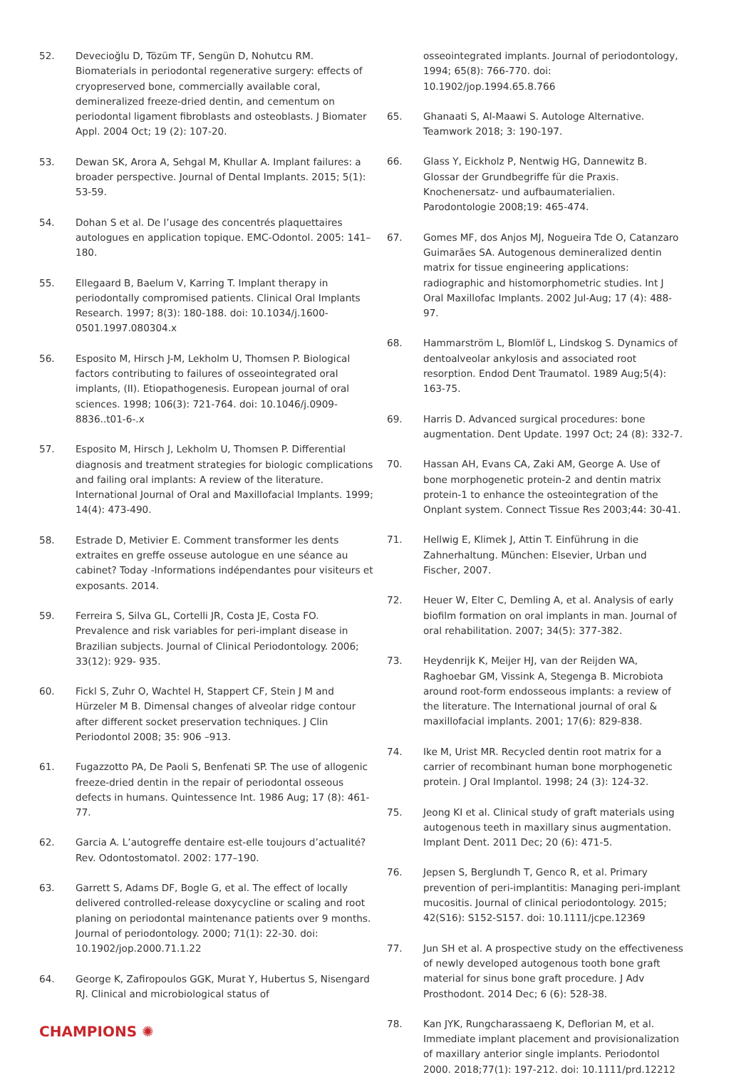52. Devecioğlu D, Tözüm TF, Sengün D, Nohutcu RM. Biomaterials in periodontal regenerative surgery: effects of cryopreserved bone, commercially available coral, demineralized freeze-dried dentin, and cementum on periodontal ligament fibroblasts and osteoblasts. J Biomater Appl. 2004 Oct; 19 (2): 107-20.
53. Dewan SK, Arora A, Sehgal M, Khullar A. Implant failures: a broader perspective. Journal of Dental Implants. 2015; 5(1): 53-59.
54. Dohan S et al. De l’usage des concentrés plaquettaires autologues en application topique. EMC-Odontol. 2005: 141–180.
55. Ellegaard B, Baelum V, Karring T. Implant therapy in periodontally compromised patients. Clinical Oral Implants Research. 1997; 8(3): 180-188. doi: 10.1034/j.1600-0501.1997.080304.x
56. Esposito M, Hirsch J-M, Lekholm U, Thomsen P. Biological factors contributing to failures of osseointegrated oral implants, (II). Etiopathogenesis. European journal of oral sciences. 1998; 106(3): 721-764. doi: 10.1046/j.0909-8836..t01-6-.x
57. Esposito M, Hirsch J, Lekholm U, Thomsen P. Differential diagnosis and treatment strategies for biologic complications and failing oral implants: A review of the literature. International Journal of Oral and Maxillofacial Implants. 1999; 14(4): 473-490.
58. Estrade D, Metivier E. Comment transformer les dents extraites en greffe osseuse autologue en une séance au cabinet? Today -Informations indépendantes pour visiteurs et exposants. 2014.
59. Ferreira S, Silva GL, Cortelli JR, Costa JE, Costa FO. Prevalence and risk variables for peri-implant disease in Brazilian subjects. Journal of Clinical Periodontology. 2006; 33(12): 929- 935.
60. Fickl S, Zuhr O, Wachtel H, Stappert CF, Stein J M and Hürzeler M B. Dimensal changes of alveolar ridge contour after different socket preservation techniques. J Clin Periodontol 2008; 35: 906 –913.
61. Fugazzotto PA, De Paoli S, Benfenati SP. The use of allogenic freeze-dried dentin in the repair of periodontal osseous defects in humans. Quintessence Int. 1986 Aug; 17 (8): 461-77.
62. Garcia A. L’autogreffe dentaire est-elle toujours d’actualité? Rev. Odontostomatol. 2002: 177–190.
63. Garrett S, Adams DF, Bogle G, et al. The effect of locally delivered controlled-release doxycycline or scaling and root planing on periodontal maintenance patients over 9 months. Journal of periodontology. 2000; 71(1): 22-30. doi: 10.1902/jop.2000.71.1.22
64. George K, Zafiropoulos GGK, Murat Y, Hubertus S, Nisengard RJ. Clinical and microbiological status of
osseointegrated implants. Journal of periodontology, 1994; 65(8): 766-770. doi: 10.1902/jop.1994.65.8.766
65. Ghanaati S, Al-Maawi S. Autologe Alternative. Teamwork 2018; 3: 190-197.
66. Glass Y, Eickholz P, Nentwig HG, Dannewitz B. Glossar der Grundbegriffe für die Praxis. Knochenersatz- und aufbaumaterialien. Parodontologie 2008;19: 465-474.
67. Gomes MF, dos Anjos MJ, Nogueira Tde O, Catanzaro Guimarães SA. Autogenous demineralized dentin matrix for tissue engineering applications: radiographic and histomorphometric studies. Int J Oral Maxillofac Implants. 2002 Jul-Aug; 17 (4): 488-97.
68. Hammarström L, Blomlöf L, Lindskog S. Dynamics of dentoalveolar ankylosis and associated root resorption. Endod Dent Traumatol. 1989 Aug;5(4): 163-75.
69. Harris D. Advanced surgical procedures: bone augmentation. Dent Update. 1997 Oct; 24 (8): 332-7.
70. Hassan AH, Evans CA, Zaki AM, George A. Use of bone morphogenetic protein-2 and dentin matrix protein-1 to enhance the osteointegration of the Onplant system. Connect Tissue Res 2003;44: 30-41.
71. Hellwig E, Klimek J, Attin T. Einführung in die Zahnerhaltung. München: Elsevier, Urban und Fischer, 2007.
72. Heuer W, Elter C, Demling A, et al. Analysis of early biofilm formation on oral implants in man. Journal of oral rehabilitation. 2007; 34(5): 377-382.
73. Heydenrijk K, Meijer HJ, van der Reijden WA, Raghoebar GM, Vissink A, Stegenga B. Microbiota around root-form endosseous implants: a review of the literature. The International journal of oral & maxillofacial implants. 2001; 17(6): 829-838.
74. Ike M, Urist MR. Recycled dentin root matrix for a carrier of recombinant human bone morphogenetic protein. J Oral Implantol. 1998; 24 (3): 124-32.
75. Jeong KI et al. Clinical study of graft materials using autogenous teeth in maxillary sinus augmentation. Implant Dent. 2011 Dec; 20 (6): 471-5.
76. Jepsen S, Berglundh T, Genco R, et al. Primary prevention of peri-implantitis: Managing peri-implant mucositis. Journal of clinical periodontology. 2015; 42(S16): S152-S157. doi: 10.1111/jcpe.12369
77. Jun SH et al. A prospective study on the effectiveness of newly developed autogenous tooth bone graft material for sinus bone graft procedure. J Adv Prosthodont. 2014 Dec; 6 (6): 528-38.
78. Kan JYK, Rungcharassaeng K, Deflorian M, et al. Immediate implant placement and provisionalization of maxillary anterior single implants. Periodontol 2000. 2018;77(1): 197-212. doi: 10.1111/prd.12212
CHAMPIONS ✺